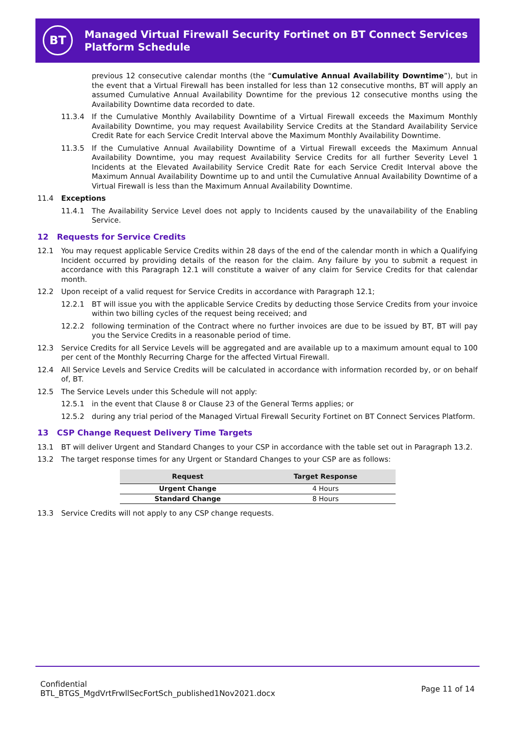BT
Managed Virtual Firewall Security Fortinet on BT Connect Services Platform Schedule
previous 12 consecutive calendar months (the “Cumulative Annual Availability Downtime”), but in the event that a Virtual Firewall has been installed for less than 12 consecutive months, BT will apply an assumed Cumulative Annual Availability Downtime for the previous 12 consecutive months using the Availability Downtime data recorded to date.
11.3.4 If the Cumulative Monthly Availability Downtime of a Virtual Firewall exceeds the Maximum Monthly Availability Downtime, you may request Availability Service Credits at the Standard Availability Service Credit Rate for each Service Credit Interval above the Maximum Monthly Availability Downtime.
11.3.5 If the Cumulative Annual Availability Downtime of a Virtual Firewall exceeds the Maximum Annual Availability Downtime, you may request Availability Service Credits for all further Severity Level 1 Incidents at the Elevated Availability Service Credit Rate for each Service Credit Interval above the Maximum Annual Availability Downtime up to and until the Cumulative Annual Availability Downtime of a Virtual Firewall is less than the Maximum Annual Availability Downtime.
11.4 Exceptions
11.4.1 The Availability Service Level does not apply to Incidents caused by the unavailability of the Enabling Service.
12 Requests for Service Credits
12.1 You may request applicable Service Credits within 28 days of the end of the calendar month in which a Qualifying Incident occurred by providing details of the reason for the claim. Any failure by you to submit a request in accordance with this Paragraph 12.1 will constitute a waiver of any claim for Service Credits for that calendar month.
12.2 Upon receipt of a valid request for Service Credits in accordance with Paragraph 12.1;
12.2.1 BT will issue you with the applicable Service Credits by deducting those Service Credits from your invoice within two billing cycles of the request being received; and
12.2.2 following termination of the Contract where no further invoices are due to be issued by BT, BT will pay you the Service Credits in a reasonable period of time.
12.3 Service Credits for all Service Levels will be aggregated and are available up to a maximum amount equal to 100 per cent of the Monthly Recurring Charge for the affected Virtual Firewall.
12.4 All Service Levels and Service Credits will be calculated in accordance with information recorded by, or on behalf of, BT.
12.5 The Service Levels under this Schedule will not apply:
12.5.1 in the event that Clause 8 or Clause 23 of the General Terms applies; or
12.5.2 during any trial period of the Managed Virtual Firewall Security Fortinet on BT Connect Services Platform.
13 CSP Change Request Delivery Time Targets
13.1 BT will deliver Urgent and Standard Changes to your CSP in accordance with the table set out in Paragraph 13.2.
13.2 The target response times for any Urgent or Standard Changes to your CSP are as follows:
| Request | Target Response |
| --- | --- |
| Urgent Change | 4 Hours |
| Standard Change | 8 Hours |
13.3 Service Credits will not apply to any CSP change requests.
Confidential
BTL_BTGS_MgdVrtFrwllSecFortSch_published1Nov2021.docx
Page 11 of 14